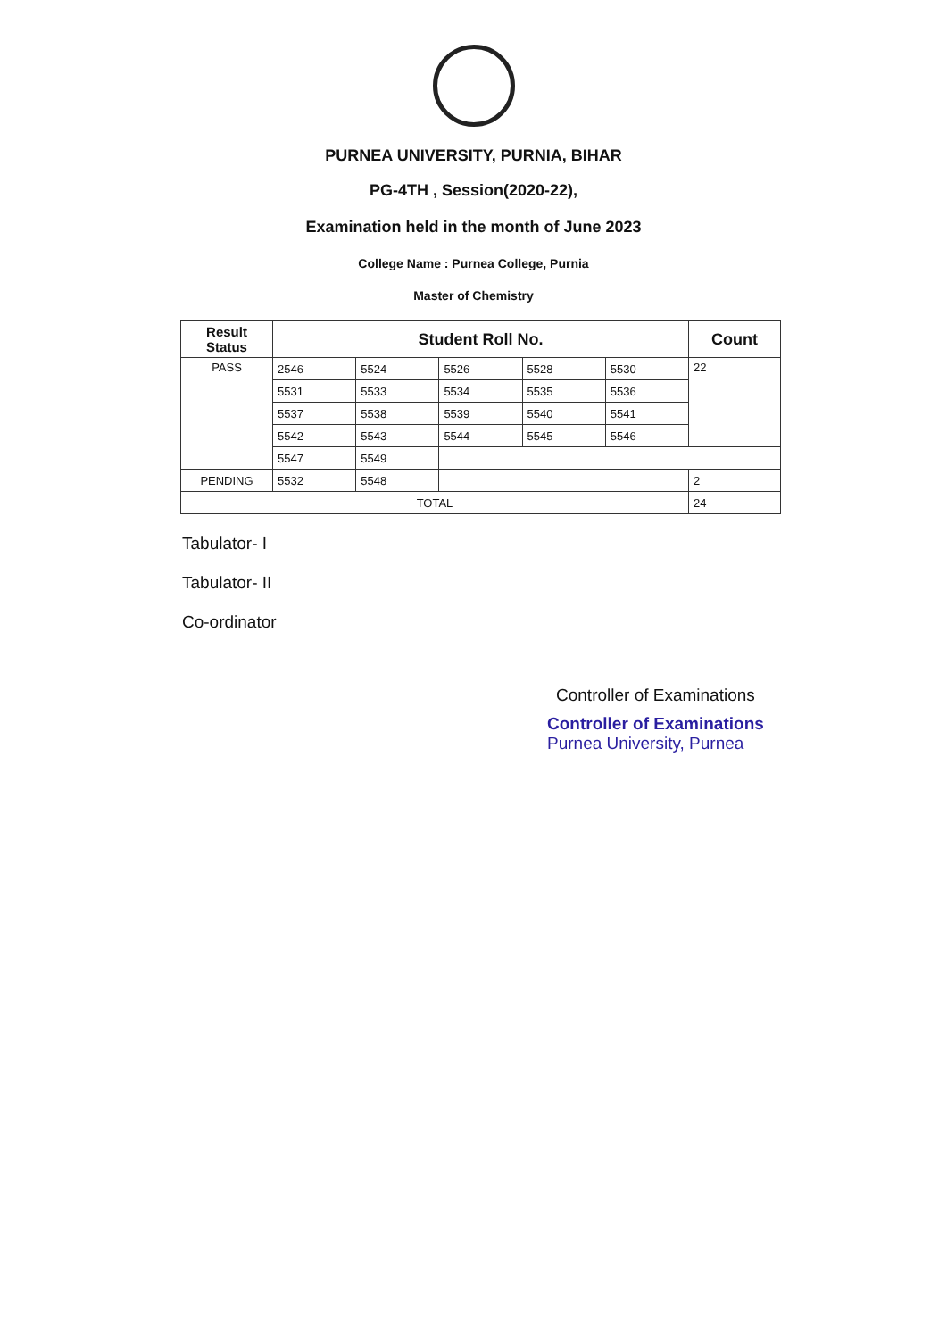PURNEA UNIVERSITY, PURNIA, BIHAR
PG-4TH , Session(2020-22),
Examination held in the month of June 2023
College Name : Purnea College, Purnia
Master of Chemistry
| Result Status | Student Roll No. | | | | | Count |
| --- | --- | --- | --- | --- | --- | --- |
| PASS | 2546 | 5524 | 5526 | 5528 | 5530 | 22 |
| | 5531 | 5533 | 5534 | 5535 | 5536 | |
| | 5537 | 5538 | 5539 | 5540 | 5541 | |
| | 5542 | 5543 | 5544 | 5545 | 5546 | |
| | 5547 | 5549 | | | | |
| PENDING | 5532 | 5548 | | | | 2 |
| TOTAL | | | | | | 24 |
Tabulator- I
Tabulator- II
Co-ordinator
Controller of Examinations
Controller of Examinations
Purnea University, Purnea